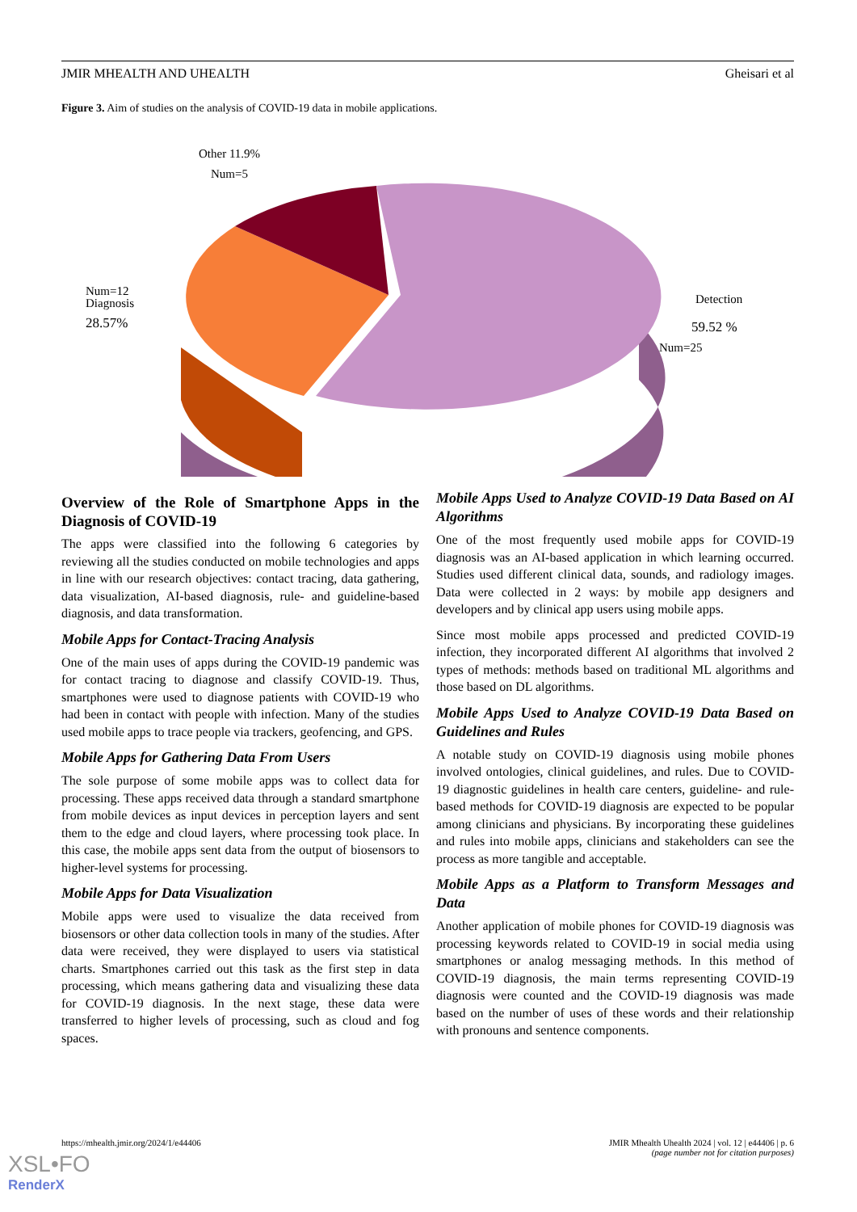JMIR MHEALTH AND UHEALTH Gheisari et al
Figure 3. Aim of studies on the analysis of COVID-19 data in mobile applications.
Other 11.9%
Num=5
Num=12
Diagnosis
28.57%
Detection
59.52 %
Num=25
Overview of the Role of Smartphone Apps in the Diagnosis of COVID-19
The apps were classified into the following 6 categories by reviewing all the studies conducted on mobile technologies and apps in line with our research objectives: contact tracing, data gathering, data visualization, AI-based diagnosis, rule- and guideline-based diagnosis, and data transformation.
Mobile Apps for Contact-Tracing Analysis
One of the main uses of apps during the COVID-19 pandemic was for contact tracing to diagnose and classify COVID-19. Thus, smartphones were used to diagnose patients with COVID-19 who had been in contact with people with infection. Many of the studies used mobile apps to trace people via trackers, geofencing, and GPS.
Mobile Apps for Gathering Data From Users
The sole purpose of some mobile apps was to collect data for processing. These apps received data through a standard smartphone from mobile devices as input devices in perception layers and sent them to the edge and cloud layers, where processing took place. In this case, the mobile apps sent data from the output of biosensors to higher-level systems for processing.
Mobile Apps for Data Visualization
Mobile apps were used to visualize the data received from biosensors or other data collection tools in many of the studies. After data were received, they were displayed to users via statistical charts. Smartphones carried out this task as the first step in data processing, which means gathering data and visualizing these data for COVID-19 diagnosis. In the next stage, these data were transferred to higher levels of processing, such as cloud and fog spaces.
Mobile Apps Used to Analyze COVID-19 Data Based on AI Algorithms
One of the most frequently used mobile apps for COVID-19 diagnosis was an AI-based application in which learning occurred. Studies used different clinical data, sounds, and radiology images. Data were collected in 2 ways: by mobile app designers and developers and by clinical app users using mobile apps.
Since most mobile apps processed and predicted COVID-19 infection, they incorporated different AI algorithms that involved 2 types of methods: methods based on traditional ML algorithms and those based on DL algorithms.
Mobile Apps Used to Analyze COVID-19 Data Based on Guidelines and Rules
A notable study on COVID-19 diagnosis using mobile phones involved ontologies, clinical guidelines, and rules. Due to COVID-19 diagnostic guidelines in health care centers, guideline- and rule-based methods for COVID-19 diagnosis are expected to be popular among clinicians and physicians. By incorporating these guidelines and rules into mobile apps, clinicians and stakeholders can see the process as more tangible and acceptable.
Mobile Apps as a Platform to Transform Messages and Data
Another application of mobile phones for COVID-19 diagnosis was processing keywords related to COVID-19 in social media using smartphones or analog messaging methods. In this method of COVID-19 diagnosis, the main terms representing COVID-19 diagnosis were counted and the COVID-19 diagnosis was made based on the number of uses of these words and their relationship with pronouns and sentence components.
https://mhealth.jmir.org/2024/1/e44406 JMIR Mhealth Uhealth 2024 | vol. 12 | e44406 | p. 6
(page number not for citation purposes)
XSL•FO
RenderX